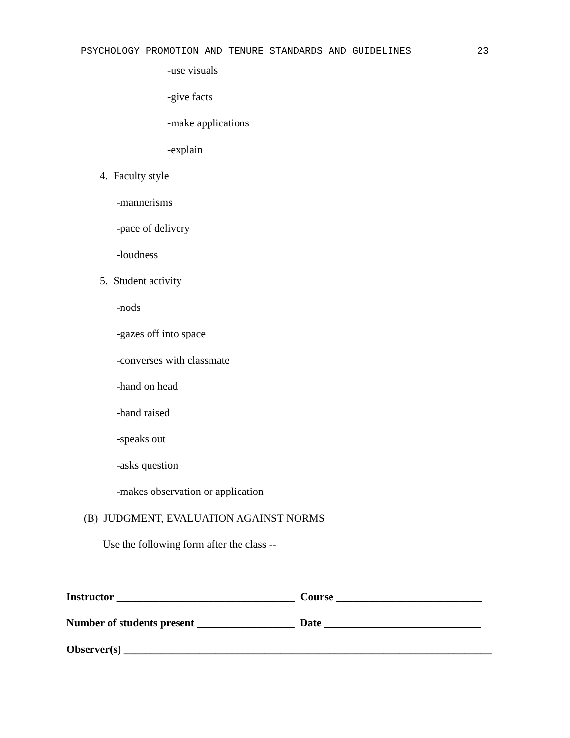PSYCHOLOGY PROMOTION AND TENURE STANDARDS AND GUIDELINES 23
-use visuals
-give facts
-make applications
-explain
4. Faculty style
-mannerisms
-pace of delivery
-loudness
5. Student activity
-nods
-gazes off into space
-converses with classmate
-hand on head
-hand raised
-speaks out
-asks question
-makes observation or application
(B) JUDGMENT, EVALUATION AGAINST NORMS
Use the following form after the class --
Instructor _________________________________ Course ___________________________
Number of students present __________________ Date _____________________________
Observer(s) ____________________________________________________________________